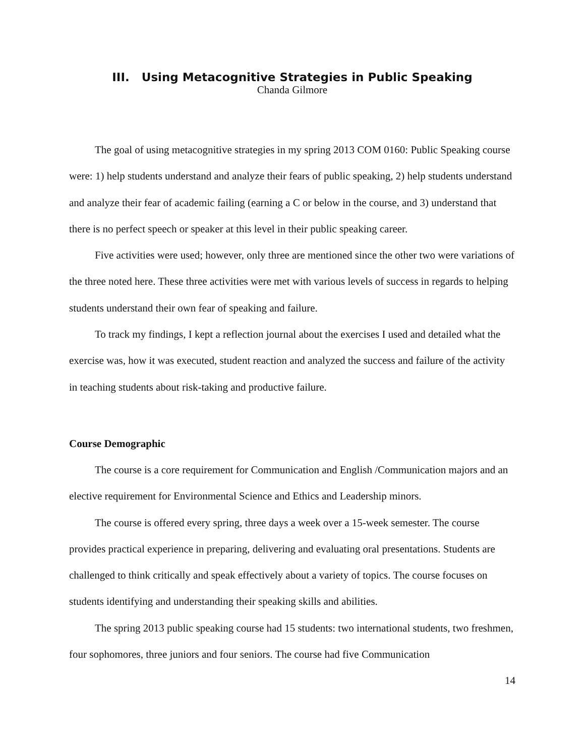III. Using Metacognitive Strategies in Public Speaking
Chanda Gilmore
The goal of using metacognitive strategies in my spring 2013 COM 0160: Public Speaking course were: 1) help students understand and analyze their fears of public speaking, 2) help students understand and analyze their fear of academic failing (earning a C or below in the course, and 3) understand that there is no perfect speech or speaker at this level in their public speaking career.
Five activities were used; however, only three are mentioned since the other two were variations of the three noted here. These three activities were met with various levels of success in regards to helping students understand their own fear of speaking and failure.
To track my findings, I kept a reflection journal about the exercises I used and detailed what the exercise was, how it was executed, student reaction and analyzed the success and failure of the activity in teaching students about risk-taking and productive failure.
Course Demographic
The course is a core requirement for Communication and English /Communication majors and an elective requirement for Environmental Science and Ethics and Leadership minors.
The course is offered every spring, three days a week over a 15-week semester. The course provides practical experience in preparing, delivering and evaluating oral presentations. Students are challenged to think critically and speak effectively about a variety of topics. The course focuses on students identifying and understanding their speaking skills and abilities.
The spring 2013 public speaking course had 15 students: two international students, two freshmen, four sophomores, three juniors and four seniors. The course had five Communication
14